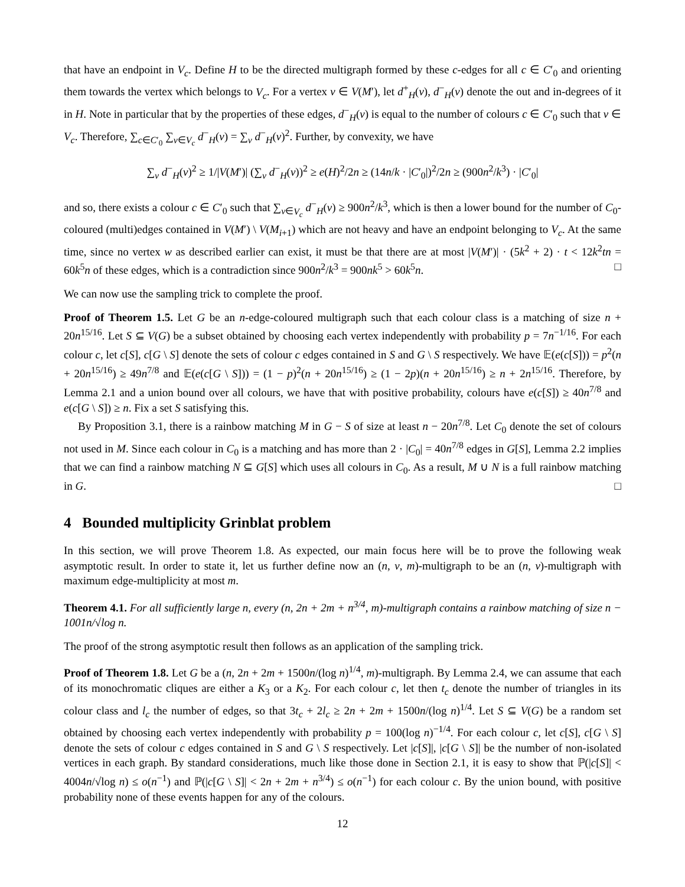that have an endpoint in V<sub>c</sub>. Define H to be the directed multigraph formed by these c-edges for all c ∈ C′<sub>0</sub> and orienting them towards the vertex which belongs to V<sub>c</sub>. For a vertex v ∈ V(M′), let d<sup>+</sup><sub>H</sub>(v), d<sup>−</sup><sub>H</sub>(v) denote the out and in-degrees of it in H. Note in particular that by the properties of these edges, d<sup>−</sup><sub>H</sub>(v) is equal to the number of colours c ∈ C′<sub>0</sub> such that v ∈ V<sub>c</sub>. Therefore, ∑<sub>c∈C′<sub>0</sub></sub> ∑<sub>v∈V<sub>c</sub></sub> d<sup>−</sup><sub>H</sub>(v) = ∑<sub>v</sub> d<sup>−</sup><sub>H</sub>(v)<sup>2</sup>. Further, by convexity, we have
∑<sub>v</sub> d<sup>−</sup><sub>H</sub>(v)<sup>2</sup> ≥ 1/|V(M′)| (∑<sub>v</sub> d<sup>−</sup><sub>H</sub>(v))<sup>2</sup> ≥ e(H)<sup>2</sup>/2n ≥ (14n/k · |C′<sub>0</sub>|)<sup>2</sup>/2n ≥ (900n<sup>2</sup>/k<sup>3</sup>) · |C′<sub>0</sub>|
and so, there exists a colour c ∈ C′<sub>0</sub> such that ∑<sub>v∈V<sub>c</sub></sub> d<sup>−</sup><sub>H</sub>(v) ≥ 900n<sup>2</sup>/k<sup>3</sup>, which is then a lower bound for the number of C<sub>0</sub>-coloured (multi)edges contained in V(M′) \ V(M<sub>i+1</sub>) which are not heavy and have an endpoint belonging to V<sub>c</sub>. At the same time, since no vertex w as described earlier can exist, it must be that there are at most |V(M′)| · (5k<sup>2</sup> + 2) · t < 12k<sup>2</sup>tn = 60k<sup>5</sup>n of these edges, which is a contradiction since 900n<sup>2</sup>/k<sup>3</sup> = 900nk<sup>5</sup> > 60k<sup>5</sup>n. □
We can now use the sampling trick to complete the proof.
Proof of Theorem 1.5. Let G be an n-edge-coloured multigraph such that each colour class is a matching of size n + 20n<sup>15/16</sup>. Let S ⊆ V(G) be a subset obtained by choosing each vertex independently with probability p = 7n<sup>−1/16</sup>. For each colour c, let c[S], c[G \ S] denote the sets of colour c edges contained in S and G \ S respectively. We have 𝔼(e(c[S])) = p<sup>2</sup>(n + 20n<sup>15/16</sup>) ≥ 49n<sup>7/8</sup> and 𝔼(e(c[G \ S])) = (1 − p)<sup>2</sup>(n + 20n<sup>15/16</sup>) ≥ (1 − 2p)(n + 20n<sup>15/16</sup>) ≥ n + 2n<sup>15/16</sup>. Therefore, by Lemma 2.1 and a union bound over all colours, we have that with positive probability, colours have e(c[S]) ≥ 40n<sup>7/8</sup> and e(c[G \ S]) ≥ n. Fix a set S satisfying this.
By Proposition 3.1, there is a rainbow matching M in G − S of size at least n − 20n<sup>7/8</sup>. Let C<sub>0</sub> denote the set of colours not used in M. Since each colour in C<sub>0</sub> is a matching and has more than 2 · |C<sub>0</sub>| = 40n<sup>7/8</sup> edges in G[S], Lemma 2.2 implies that we can find a rainbow matching N ⊆ G[S] which uses all colours in C<sub>0</sub>. As a result, M ∪ N is a full rainbow matching in G. □
4 Bounded multiplicity Grinblat problem
In this section, we will prove Theorem 1.8. As expected, our main focus here will be to prove the following weak asymptotic result. In order to state it, let us further define now an (n, v, m)-multigraph to be an (n, v)-multigraph with maximum edge-multiplicity at most m.
Theorem 4.1. For all sufficiently large n, every (n, 2n + 2m + n<sup>3/4</sup>, m)-multigraph contains a rainbow matching of size n − 1001n/√log n.
The proof of the strong asymptotic result then follows as an application of the sampling trick.
Proof of Theorem 1.8. Let G be a (n, 2n + 2m + 1500n/(log n)<sup>1/4</sup>, m)-multigraph. By Lemma 2.4, we can assume that each of its monochromatic cliques are either a K<sub>3</sub> or a K<sub>2</sub>. For each colour c, let then t<sub>c</sub> denote the number of triangles in its colour class and l<sub>c</sub> the number of edges, so that 3t<sub>c</sub> + 2l<sub>c</sub> ≥ 2n + 2m + 1500n/(log n)<sup>1/4</sup>. Let S ⊆ V(G) be a random set obtained by choosing each vertex independently with probability p = 100(log n)<sup>−1/4</sup>. For each colour c, let c[S], c[G \ S] denote the sets of colour c edges contained in S and G \ S respectively. Let |c[S]|, |c[G \ S]| be the number of non-isolated vertices in each graph. By standard considerations, much like those done in Section 2.1, it is easy to show that ℙ(|c[S]| < 4004n/√log n) ≤ o(n<sup>−1</sup>) and ℙ(|c[G \ S]| < 2n + 2m + n<sup>3/4</sup>) ≤ o(n<sup>−1</sup>) for each colour c. By the union bound, with positive probability none of these events happen for any of the colours.
12